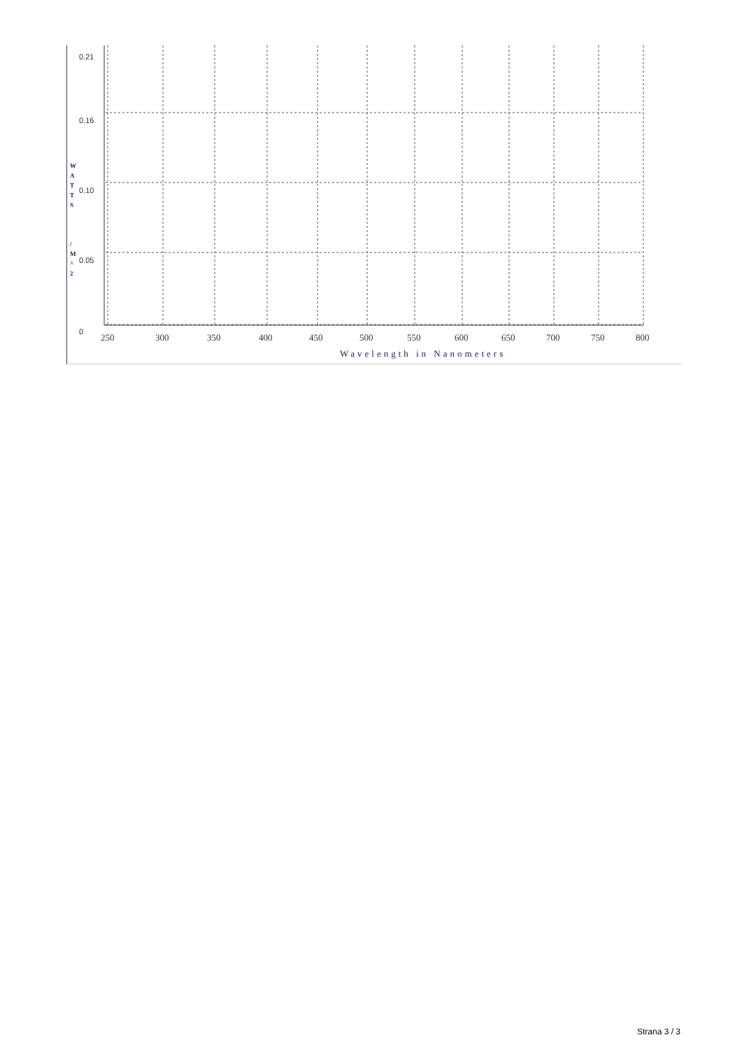W
A
T
T
S
/
M
^
2
0.21
0.16
0.10
0.05
0
250 300 350 400 450 500 550 600 650 700 750 800
Wavelength in Nanometers
Strana 3 / 3